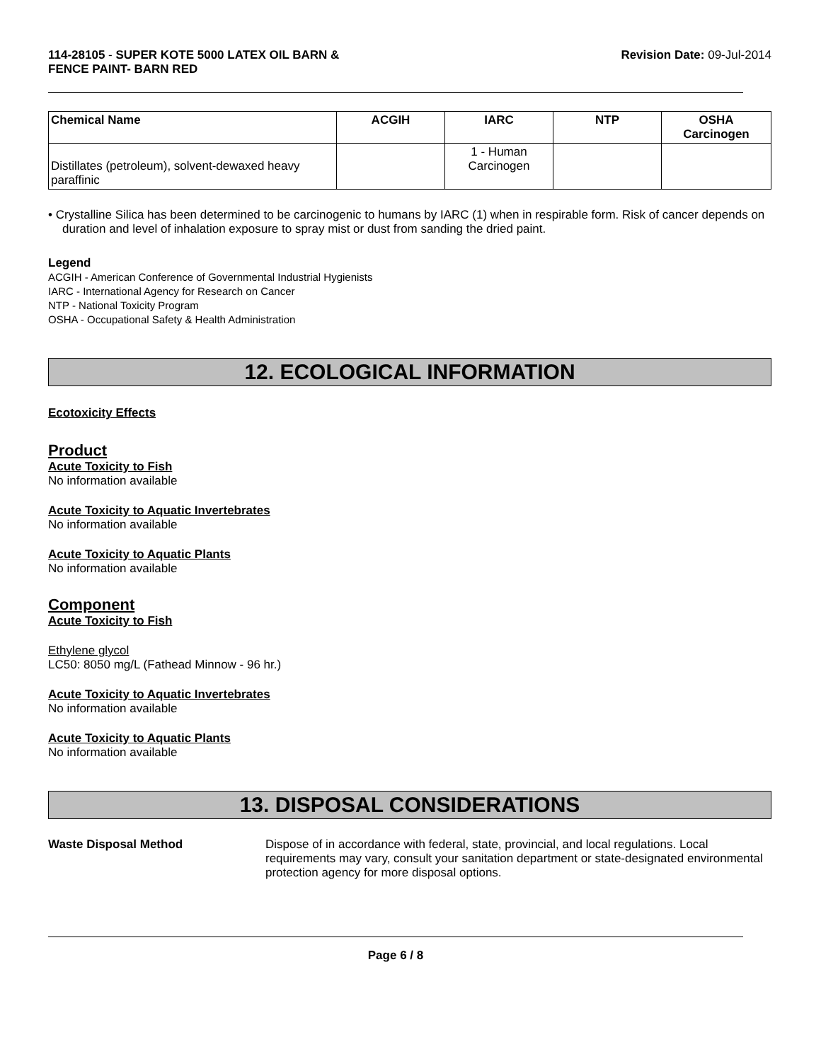114-28105 - SUPER KOTE 5000 LATEX OIL BARN &
FENCE PAINT- BARN RED
Revision Date: 09-Jul-2014
| Chemical Name | ACGIH | IARC | NTP | OSHA Carcinogen |
| --- | --- | --- | --- | --- |
| Distillates (petroleum), solvent-dewaxed heavy paraffinic | | 1 - Human Carcinogen | | |
• Crystalline Silica has been determined to be carcinogenic to humans by IARC (1) when in respirable form. Risk of cancer depends on duration and level of inhalation exposure to spray mist or dust from sanding the dried paint.
Legend
ACGIH - American Conference of Governmental Industrial Hygienists
IARC - International Agency for Research on Cancer
NTP - National Toxicity Program
OSHA - Occupational Safety & Health Administration
12. ECOLOGICAL INFORMATION
Ecotoxicity Effects
Product
Acute Toxicity to Fish
No information available
Acute Toxicity to Aquatic Invertebrates
No information available
Acute Toxicity to Aquatic Plants
No information available
Component
Acute Toxicity to Fish
Ethylene glycol
LC50: 8050 mg/L (Fathead Minnow - 96 hr.)
Acute Toxicity to Aquatic Invertebrates
No information available
Acute Toxicity to Aquatic Plants
No information available
13. DISPOSAL CONSIDERATIONS
Waste Disposal Method Dispose of in accordance with federal, state, provincial, and local regulations. Local requirements may vary, consult your sanitation department or state-designated environmental protection agency for more disposal options.
Page 6 / 8